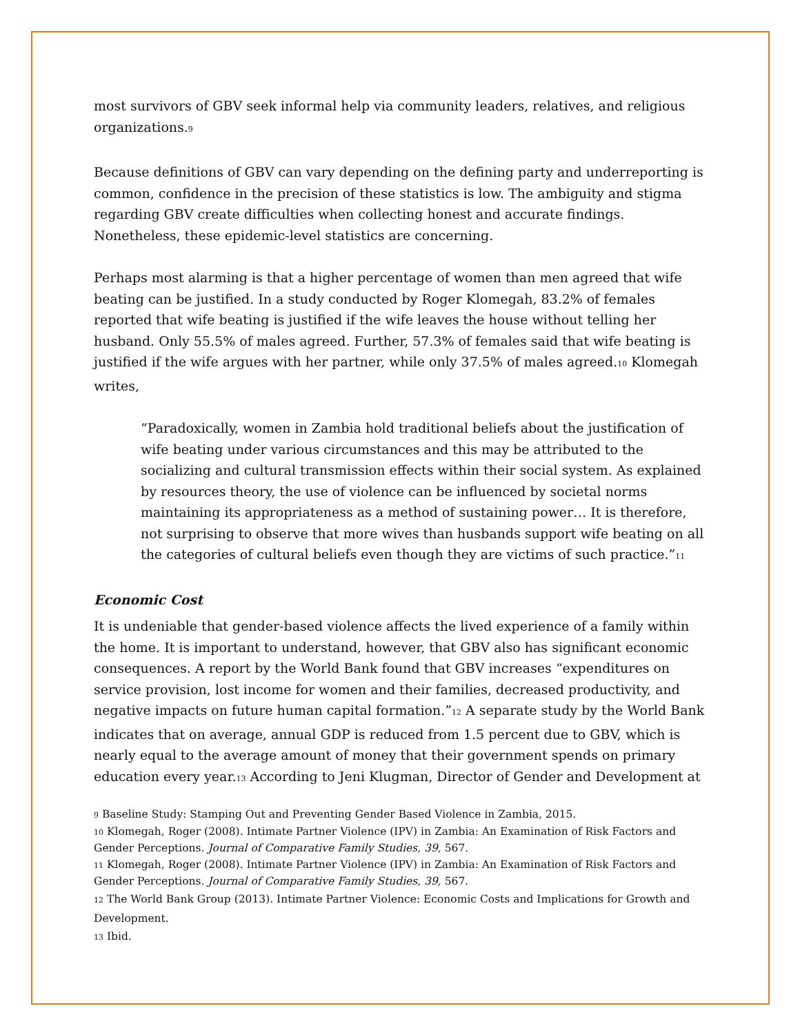most survivors of GBV seek informal help via community leaders, relatives, and religious organizations.<sup>9</sup>
Because definitions of GBV can vary depending on the defining party and underreporting is common, confidence in the precision of these statistics is low. The ambiguity and stigma regarding GBV create difficulties when collecting honest and accurate findings. Nonetheless, these epidemic-level statistics are concerning.
Perhaps most alarming is that a higher percentage of women than men agreed that wife beating can be justified. In a study conducted by Roger Klomegah, 83.2% of females reported that wife beating is justified if the wife leaves the house without telling her husband. Only 55.5% of males agreed. Further, 57.3% of females said that wife beating is justified if the wife argues with her partner, while only 37.5% of males agreed.<sup>10</sup> Klomegah writes,
“Paradoxically, women in Zambia hold traditional beliefs about the justification of wife beating under various circumstances and this may be attributed to the socializing and cultural transmission effects within their social system. As explained by resources theory, the use of violence can be influenced by societal norms maintaining its appropriateness as a method of sustaining power… It is therefore, not surprising to observe that more wives than husbands support wife beating on all the categories of cultural beliefs even though they are victims of such practice.”<sup>11</sup>
Economic Cost
It is undeniable that gender-based violence affects the lived experience of a family within the home. It is important to understand, however, that GBV also has significant economic consequences. A report by the World Bank found that GBV increases “expenditures on service provision, lost income for women and their families, decreased productivity, and negative impacts on future human capital formation.”<sup>12</sup> A separate study by the World Bank indicates that on average, annual GDP is reduced from 1.5 percent due to GBV, which is nearly equal to the average amount of money that their government spends on primary education every year.<sup>13</sup> According to Jeni Klugman, Director of Gender and Development at
<sup>9</sup> Baseline Study: Stamping Out and Preventing Gender Based Violence in Zambia, 2015.
<sup>10</sup> Klomegah, Roger (2008). Intimate Partner Violence (IPV) in Zambia: An Examination of Risk Factors and Gender Perceptions. Journal of Comparative Family Studies, 39, 567.
<sup>11</sup> Klomegah, Roger (2008). Intimate Partner Violence (IPV) in Zambia: An Examination of Risk Factors and Gender Perceptions. Journal of Comparative Family Studies, 39, 567.
<sup>12</sup> The World Bank Group (2013). Intimate Partner Violence: Economic Costs and Implications for Growth and Development.
<sup>13</sup> Ibid.